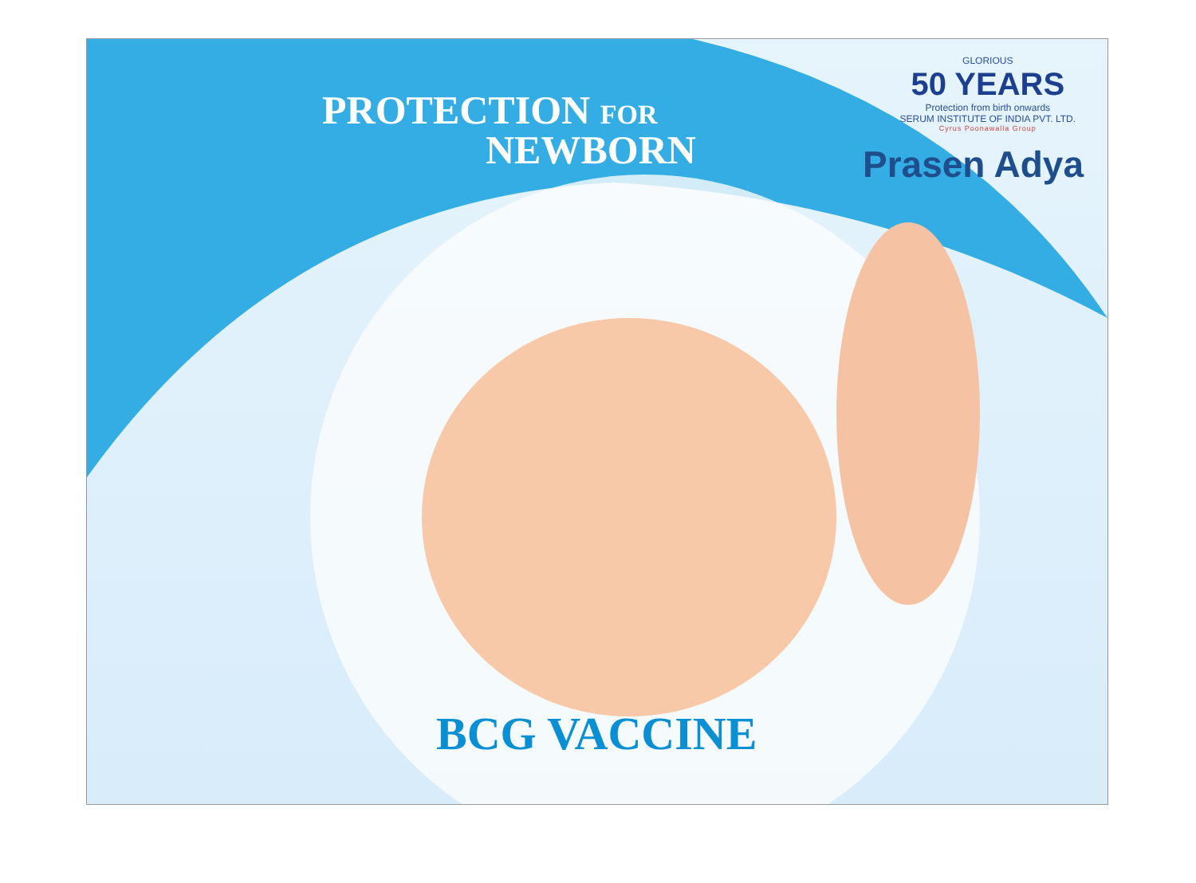PROTECTION FOR
NEWBORN
GLORIOUS
50 YEARS
Protection from birth onwards
SERUM INSTITUTE OF INDIA PVT. LTD.
Cyrus Poonawalla Group
Prasen Adya
BCG VACCINE